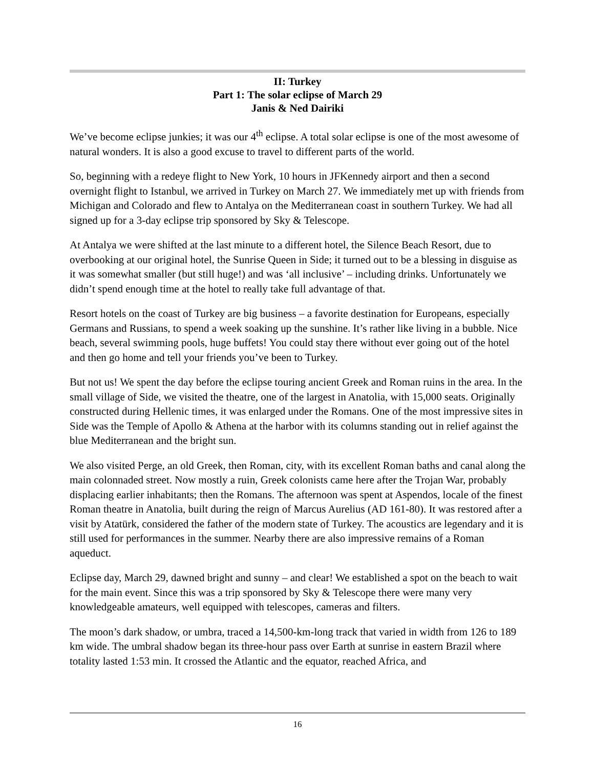II: Turkey
Part 1: The solar eclipse of March 29
Janis & Ned Dairiki
We’ve become eclipse junkies; it was our 4<sup>th</sup> eclipse. A total solar eclipse is one of the most awesome of natural wonders. It is also a good excuse to travel to different parts of the world.
So, beginning with a redeye flight to New York, 10 hours in JFKennedy airport and then a second overnight flight to Istanbul, we arrived in Turkey on March 27. We immediately met up with friends from Michigan and Colorado and flew to Antalya on the Mediterranean coast in southern Turkey. We had all signed up for a 3-day eclipse trip sponsored by Sky & Telescope.
At Antalya we were shifted at the last minute to a different hotel, the Silence Beach Resort, due to overbooking at our original hotel, the Sunrise Queen in Side; it turned out to be a blessing in disguise as it was somewhat smaller (but still huge!) and was ‘all inclusive’ – including drinks. Unfortunately we didn’t spend enough time at the hotel to really take full advantage of that.
Resort hotels on the coast of Turkey are big business – a favorite destination for Europeans, especially Germans and Russians, to spend a week soaking up the sunshine. It’s rather like living in a bubble. Nice beach, several swimming pools, huge buffets! You could stay there without ever going out of the hotel and then go home and tell your friends you’ve been to Turkey.
But not us! We spent the day before the eclipse touring ancient Greek and Roman ruins in the area. In the small village of Side, we visited the theatre, one of the largest in Anatolia, with 15,000 seats. Originally constructed during Hellenic times, it was enlarged under the Romans. One of the most impressive sites in Side was the Temple of Apollo & Athena at the harbor with its columns standing out in relief against the blue Mediterranean and the bright sun.
We also visited Perge, an old Greek, then Roman, city, with its excellent Roman baths and canal along the main colonnaded street. Now mostly a ruin, Greek colonists came here after the Trojan War, probably displacing earlier inhabitants; then the Romans. The afternoon was spent at Aspendos, locale of the finest Roman theatre in Anatolia, built during the reign of Marcus Aurelius (AD 161-80). It was restored after a visit by Atatürk, considered the father of the modern state of Turkey. The acoustics are legendary and it is still used for performances in the summer. Nearby there are also impressive remains of a Roman aqueduct.
Eclipse day, March 29, dawned bright and sunny – and clear! We established a spot on the beach to wait for the main event. Since this was a trip sponsored by Sky & Telescope there were many very knowledgeable amateurs, well equipped with telescopes, cameras and filters.
The moon’s dark shadow, or umbra, traced a 14,500-km-long track that varied in width from 126 to 189 km wide. The umbral shadow began its three-hour pass over Earth at sunrise in eastern Brazil where totality lasted 1:53 min. It crossed the Atlantic and the equator, reached Africa, and
16